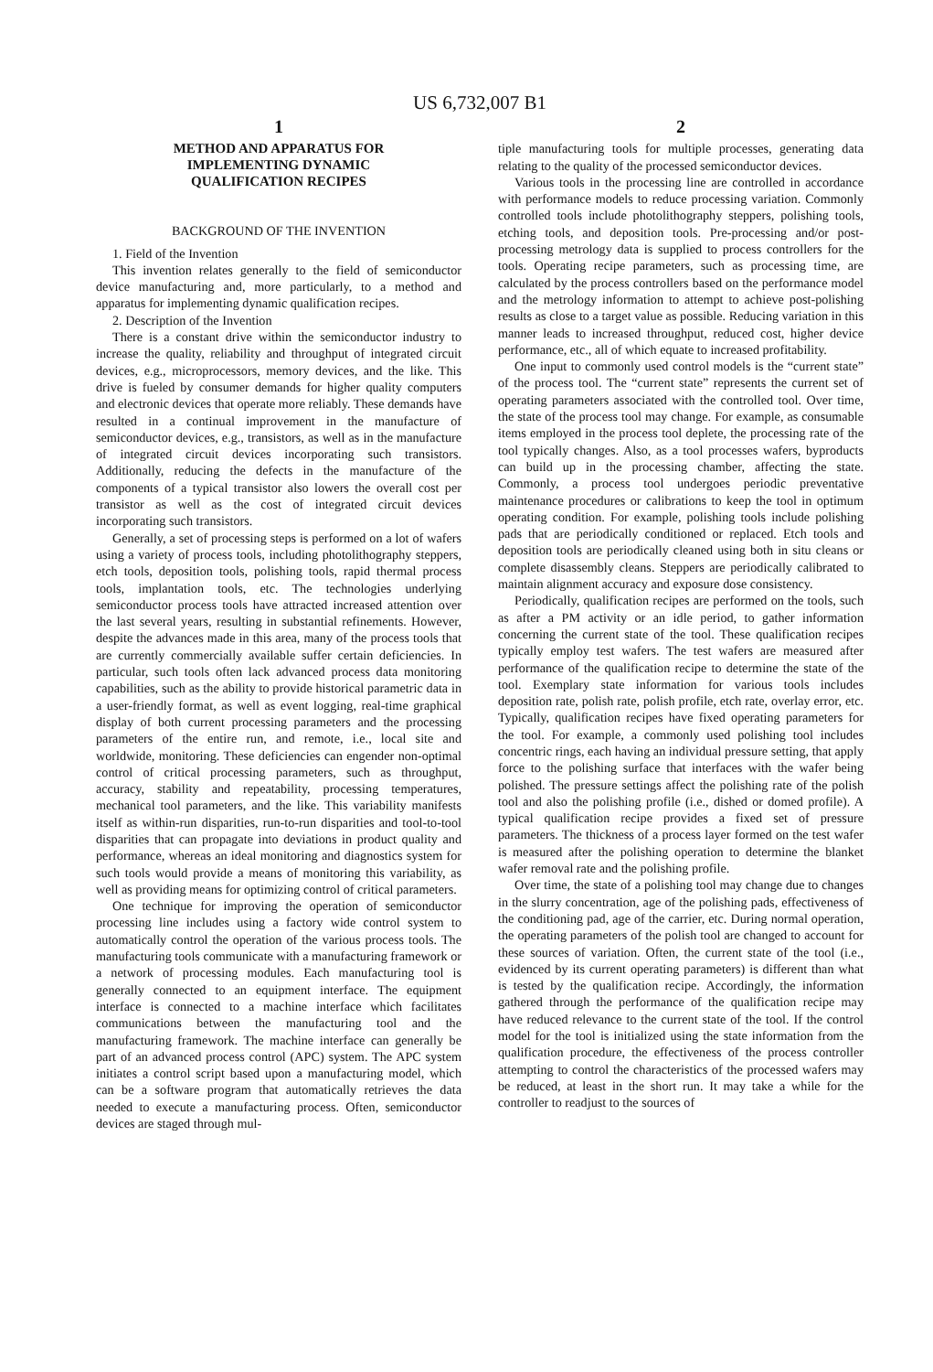US 6,732,007 B1
1
METHOD AND APPARATUS FOR
IMPLEMENTING DYNAMIC
QUALIFICATION RECIPES
BACKGROUND OF THE INVENTION
1. Field of the Invention
This invention relates generally to the field of semiconductor device manufacturing and, more particularly, to a method and apparatus for implementing dynamic qualification recipes.
2. Description of the Invention
There is a constant drive within the semiconductor industry to increase the quality, reliability and throughput of integrated circuit devices, e.g., microprocessors, memory devices, and the like. This drive is fueled by consumer demands for higher quality computers and electronic devices that operate more reliably. These demands have resulted in a continual improvement in the manufacture of semiconductor devices, e.g., transistors, as well as in the manufacture of integrated circuit devices incorporating such transistors. Additionally, reducing the defects in the manufacture of the components of a typical transistor also lowers the overall cost per transistor as well as the cost of integrated circuit devices incorporating such transistors.
Generally, a set of processing steps is performed on a lot of wafers using a variety of process tools, including photolithography steppers, etch tools, deposition tools, polishing tools, rapid thermal process tools, implantation tools, etc. The technologies underlying semiconductor process tools have attracted increased attention over the last several years, resulting in substantial refinements. However, despite the advances made in this area, many of the process tools that are currently commercially available suffer certain deficiencies. In particular, such tools often lack advanced process data monitoring capabilities, such as the ability to provide historical parametric data in a user-friendly format, as well as event logging, real-time graphical display of both current processing parameters and the processing parameters of the entire run, and remote, i.e., local site and worldwide, monitoring. These deficiencies can engender non-optimal control of critical processing parameters, such as throughput, accuracy, stability and repeatability, processing temperatures, mechanical tool parameters, and the like. This variability manifests itself as within-run disparities, run-to-run disparities and tool-to-tool disparities that can propagate into deviations in product quality and performance, whereas an ideal monitoring and diagnostics system for such tools would provide a means of monitoring this variability, as well as providing means for optimizing control of critical parameters.
One technique for improving the operation of semiconductor processing line includes using a factory wide control system to automatically control the operation of the various process tools. The manufacturing tools communicate with a manufacturing framework or a network of processing modules. Each manufacturing tool is generally connected to an equipment interface. The equipment interface is connected to a machine interface which facilitates communications between the manufacturing tool and the manufacturing framework. The machine interface can generally be part of an advanced process control (APC) system. The APC system initiates a control script based upon a manufacturing model, which can be a software program that automatically retrieves the data needed to execute a manufacturing process. Often, semiconductor devices are staged through mul-
2
tiple manufacturing tools for multiple processes, generating data relating to the quality of the processed semiconductor devices.
Various tools in the processing line are controlled in accordance with performance models to reduce processing variation. Commonly controlled tools include photolithography steppers, polishing tools, etching tools, and deposition tools. Pre-processing and/or post-processing metrology data is supplied to process controllers for the tools. Operating recipe parameters, such as processing time, are calculated by the process controllers based on the performance model and the metrology information to attempt to achieve post-polishing results as close to a target value as possible. Reducing variation in this manner leads to increased throughput, reduced cost, higher device performance, etc., all of which equate to increased profitability.
One input to commonly used control models is the “current state” of the process tool. The “current state” represents the current set of operating parameters associated with the controlled tool. Over time, the state of the process tool may change. For example, as consumable items employed in the process tool deplete, the processing rate of the tool typically changes. Also, as a tool processes wafers, byproducts can build up in the processing chamber, affecting the state. Commonly, a process tool undergoes periodic preventative maintenance procedures or calibrations to keep the tool in optimum operating condition. For example, polishing tools include polishing pads that are periodically conditioned or replaced. Etch tools and deposition tools are periodically cleaned using both in situ cleans or complete disassembly cleans. Steppers are periodically calibrated to maintain alignment accuracy and exposure dose consistency.
Periodically, qualification recipes are performed on the tools, such as after a PM activity or an idle period, to gather information concerning the current state of the tool. These qualification recipes typically employ test wafers. The test wafers are measured after performance of the qualification recipe to determine the state of the tool. Exemplary state information for various tools includes deposition rate, polish rate, polish profile, etch rate, overlay error, etc. Typically, qualification recipes have fixed operating parameters for the tool. For example, a commonly used polishing tool includes concentric rings, each having an individual pressure setting, that apply force to the polishing surface that interfaces with the wafer being polished. The pressure settings affect the polishing rate of the polish tool and also the polishing profile (i.e., dished or domed profile). A typical qualification recipe provides a fixed set of pressure parameters. The thickness of a process layer formed on the test wafer is measured after the polishing operation to determine the blanket wafer removal rate and the polishing profile.
Over time, the state of a polishing tool may change due to changes in the slurry concentration, age of the polishing pads, effectiveness of the conditioning pad, age of the carrier, etc. During normal operation, the operating parameters of the polish tool are changed to account for these sources of variation. Often, the current state of the tool (i.e., evidenced by its current operating parameters) is different than what is tested by the qualification recipe. Accordingly, the information gathered through the performance of the qualification recipe may have reduced relevance to the current state of the tool. If the control model for the tool is initialized using the state information from the qualification procedure, the effectiveness of the process controller attempting to control the characteristics of the processed wafers may be reduced, at least in the short run. It may take a while for the controller to readjust to the sources of